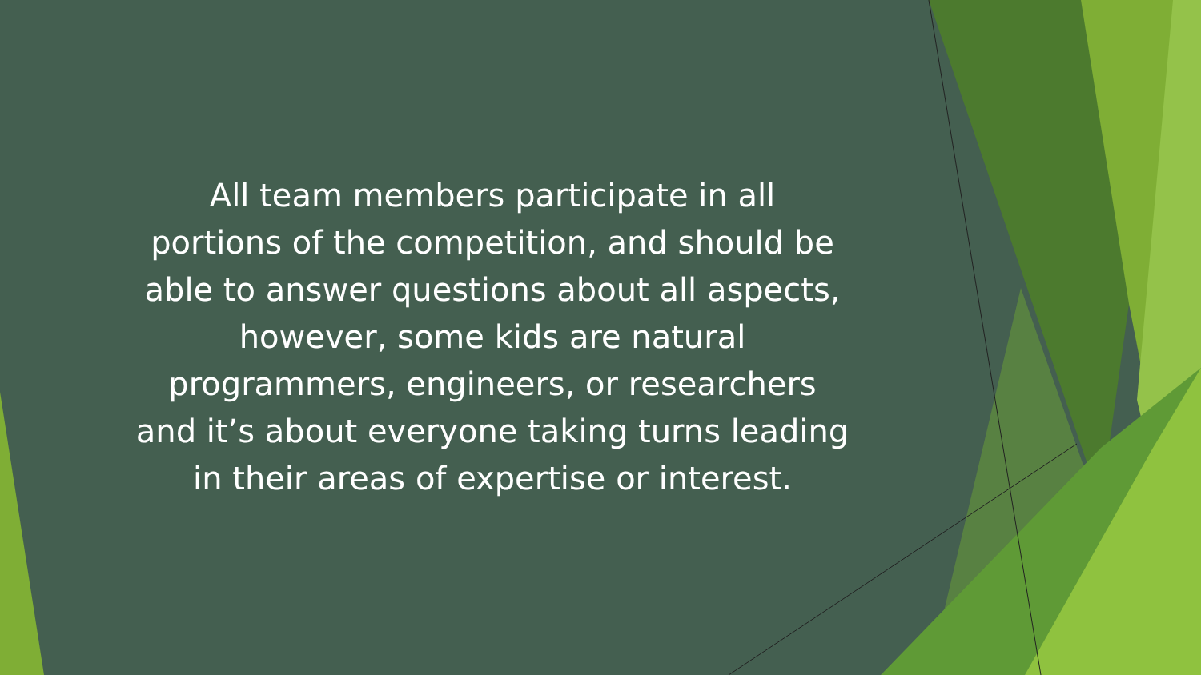All team members participate in all
portions of the competition, and should be
able to answer questions about all aspects,
however, some kids are natural
programmers, engineers, or researchers
and it’s about everyone taking turns leading
in their areas of expertise or interest.